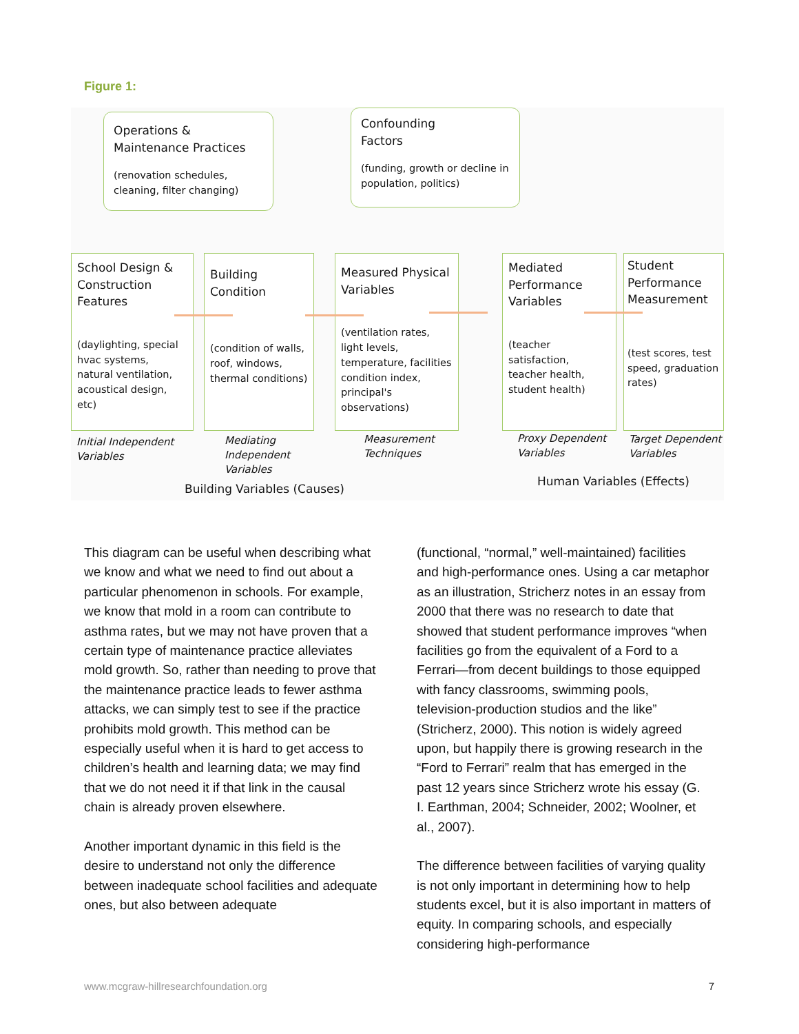Figure 1:
Operations &
Maintenance Practices
(renovation schedules, cleaning, filter changing)
Confounding
Factors
(funding, growth or decline in population, politics)
School Design & Construction Features
(daylighting, special hvac systems, natural ventilation, acoustical design, etc)
Building Condition
(condition of walls, roof, windows, thermal conditions)
Measured Physical Variables
(ventilation rates, light levels, temperature, facilities condition index, principal's observations)
Mediated Performance Variables
(teacher satisfaction, teacher health, student health)
Student Performance Measurement
(test scores, test speed, graduation rates)
Initial Independent
Variables
Mediating
Independent
Variables
Measurement
Techniques
Proxy Dependent
Variables
Target Dependent
Variables
Building Variables (Causes)
Human Variables (Effects)
This diagram can be useful when describing what we know and what we need to find out about a particular phenomenon in schools. For example, we know that mold in a room can contribute to asthma rates, but we may not have proven that a certain type of maintenance practice alleviates mold growth. So, rather than needing to prove that the maintenance practice leads to fewer asthma attacks, we can simply test to see if the practice prohibits mold growth. This method can be especially useful when it is hard to get access to children’s health and learning data; we may find that we do not need it if that link in the causal chain is already proven elsewhere.
Another important dynamic in this field is the desire to understand not only the difference between inadequate school facilities and adequate ones, but also between adequate
(functional, “normal,” well-maintained) facilities and high-performance ones. Using a car metaphor as an illustration, Stricherz notes in an essay from 2000 that there was no research to date that showed that student performance improves “when facilities go from the equivalent of a Ford to a Ferrari—from decent buildings to those equipped with fancy classrooms, swimming pools, television-production studios and the like” (Stricherz, 2000). This notion is widely agreed upon, but happily there is growing research in the “Ford to Ferrari” realm that has emerged in the past 12 years since Stricherz wrote his essay (G. I. Earthman, 2004; Schneider, 2002; Woolner, et al., 2007).
The difference between facilities of varying quality is not only important in determining how to help students excel, but it is also important in matters of equity. In comparing schools, and especially considering high-performance
www.mcgraw-hillresearchfoundation.org 7